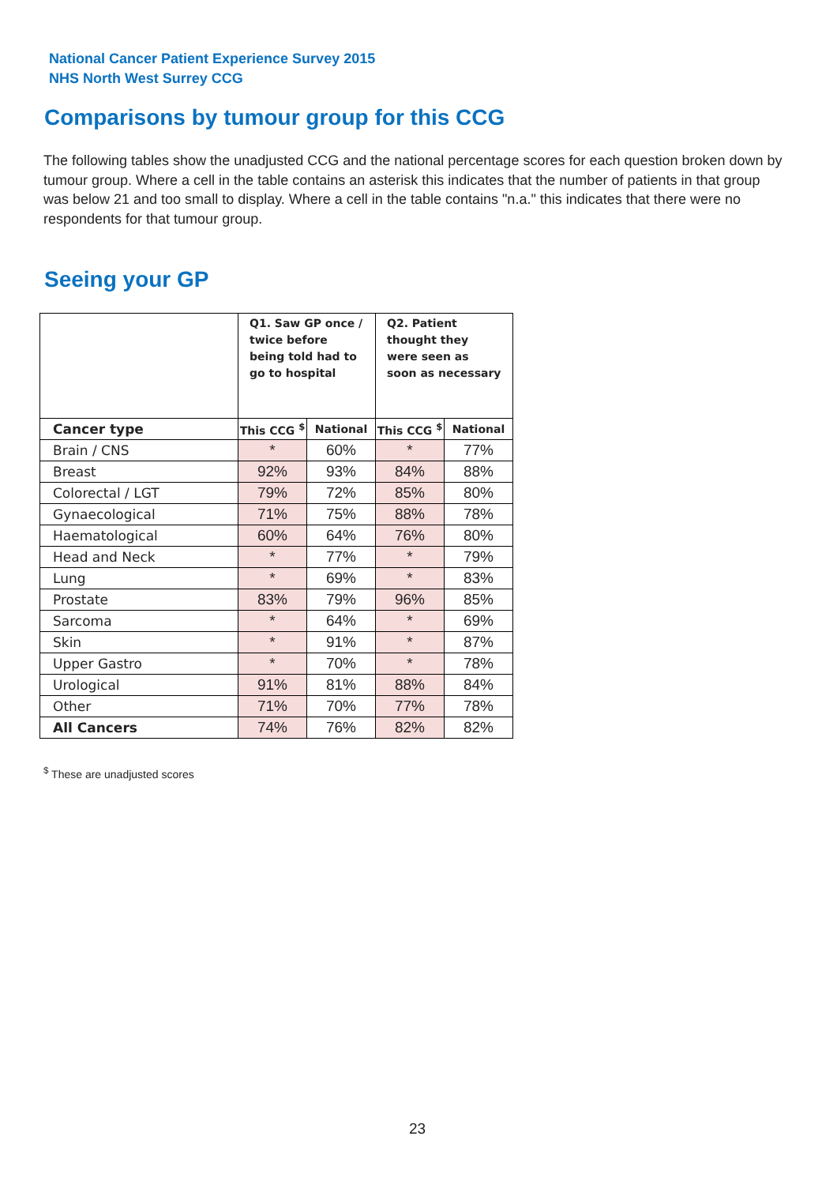National Cancer Patient Experience Survey 2015
NHS North West Surrey CCG
Comparisons by tumour group for this CCG
The following tables show the unadjusted CCG and the national percentage scores for each question broken down by tumour group. Where a cell in the table contains an asterisk this indicates that the number of patients in that group was below 21 and too small to display. Where a cell in the table contains "n.a." this indicates that there were no respondents for that tumour group.
Seeing your GP
| | Q1. Saw GP once / twice before being told had to go to hospital | | Q2. Patient thought they were seen as soon as necessary | |
| --- | --- | --- | --- | --- |
| Cancer type | This CCG <sup>$</sup> | National | This CCG <sup>$</sup> | National |
| Brain / CNS | * | 60% | * | 77% |
| Breast | 92% | 93% | 84% | 88% |
| Colorectal / LGT | 79% | 72% | 85% | 80% |
| Gynaecological | 71% | 75% | 88% | 78% |
| Haematological | 60% | 64% | 76% | 80% |
| Head and Neck | * | 77% | * | 79% |
| Lung | * | 69% | * | 83% |
| Prostate | 83% | 79% | 96% | 85% |
| Sarcoma | * | 64% | * | 69% |
| Skin | * | 91% | * | 87% |
| Upper Gastro | * | 70% | * | 78% |
| Urological | 91% | 81% | 88% | 84% |
| Other | 71% | 70% | 77% | 78% |
| All Cancers | 74% | 76% | 82% | 82% |
<sup>$</sup> These are unadjusted scores
23